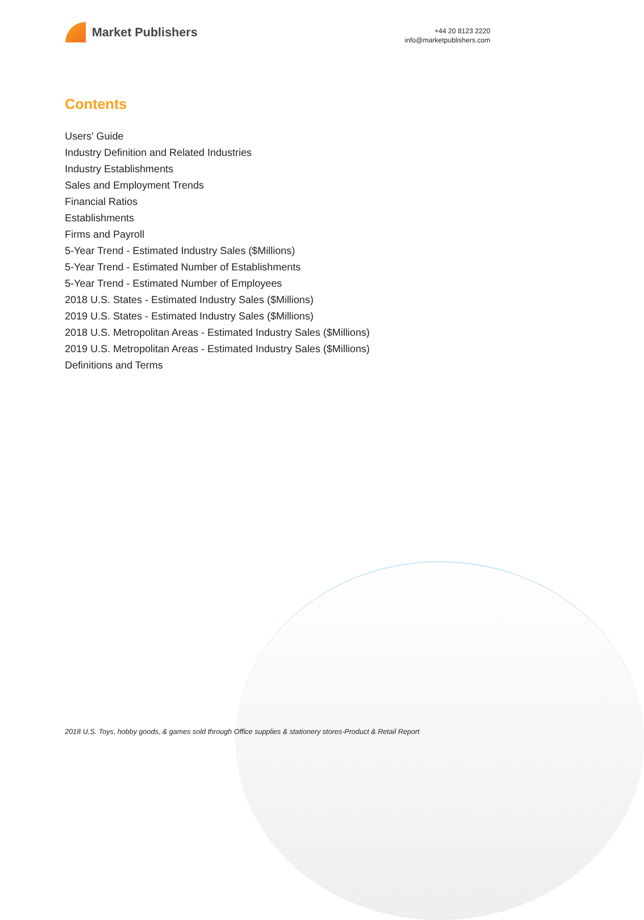Market Publishers
+44 20 8123 2220
info@marketpublishers.com
Contents
Users' Guide
Industry Definition and Related Industries
Industry Establishments
Sales and Employment Trends
Financial Ratios
Establishments
Firms and Payroll
5-Year Trend - Estimated Industry Sales ($Millions)
5-Year Trend - Estimated Number of Establishments
5-Year Trend - Estimated Number of Employees
2018 U.S. States - Estimated Industry Sales ($Millions)
2019 U.S. States - Estimated Industry Sales ($Millions)
2018 U.S. Metropolitan Areas - Estimated Industry Sales ($Millions)
2019 U.S. Metropolitan Areas - Estimated Industry Sales ($Millions)
Definitions and Terms
2018 U.S. Toys, hobby goods, & games sold through Office supplies & stationery stores-Product & Retail Report